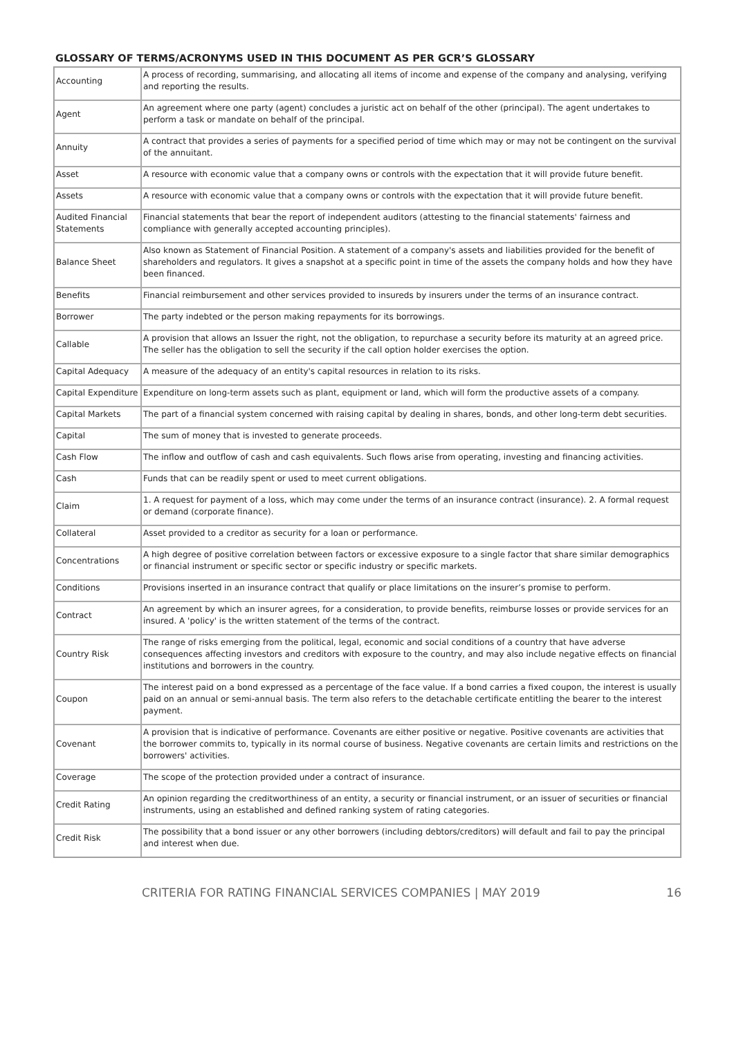GLOSSARY OF TERMS/ACRONYMS USED IN THIS DOCUMENT AS PER GCR’S GLOSSARY
| Accounting | A process of recording, summarising, and allocating all items of income and expense of the company and analysing, verifying and reporting the results. |
| Agent | An agreement where one party (agent) concludes a juristic act on behalf of the other (principal). The agent undertakes to perform a task or mandate on behalf of the principal. |
| Annuity | A contract that provides a series of payments for a specified period of time which may or may not be contingent on the survival of the annuitant. |
| Asset | A resource with economic value that a company owns or controls with the expectation that it will provide future benefit. |
| Assets | A resource with economic value that a company owns or controls with the expectation that it will provide future benefit. |
| Audited Financial Statements | Financial statements that bear the report of independent auditors (attesting to the financial statements' fairness and compliance with generally accepted accounting principles). |
| Balance Sheet | Also known as Statement of Financial Position. A statement of a company's assets and liabilities provided for the benefit of shareholders and regulators. It gives a snapshot at a specific point in time of the assets the company holds and how they have been financed. |
| Benefits | Financial reimbursement and other services provided to insureds by insurers under the terms of an insurance contract. |
| Borrower | The party indebted or the person making repayments for its borrowings. |
| Callable | A provision that allows an Issuer the right, not the obligation, to repurchase a security before its maturity at an agreed price. The seller has the obligation to sell the security if the call option holder exercises the option. |
| Capital Adequacy | A measure of the adequacy of an entity's capital resources in relation to its risks. |
| Capital Expenditure | Expenditure on long-term assets such as plant, equipment or land, which will form the productive assets of a company. |
| Capital Markets | The part of a financial system concerned with raising capital by dealing in shares, bonds, and other long-term debt securities. |
| Capital | The sum of money that is invested to generate proceeds. |
| Cash Flow | The inflow and outflow of cash and cash equivalents. Such flows arise from operating, investing and financing activities. |
| Cash | Funds that can be readily spent or used to meet current obligations. |
| Claim | 1. A request for payment of a loss, which may come under the terms of an insurance contract (insurance). 2. A formal request or demand (corporate finance). |
| Collateral | Asset provided to a creditor as security for a loan or performance. |
| Concentrations | A high degree of positive correlation between factors or excessive exposure to a single factor that share similar demographics or financial instrument or specific sector or specific industry or specific markets. |
| Conditions | Provisions inserted in an insurance contract that qualify or place limitations on the insurer’s promise to perform. |
| Contract | An agreement by which an insurer agrees, for a consideration, to provide benefits, reimburse losses or provide services for an insured. A 'policy' is the written statement of the terms of the contract. |
| Country Risk | The range of risks emerging from the political, legal, economic and social conditions of a country that have adverse consequences affecting investors and creditors with exposure to the country, and may also include negative effects on financial institutions and borrowers in the country. |
| Coupon | The interest paid on a bond expressed as a percentage of the face value. If a bond carries a fixed coupon, the interest is usually paid on an annual or semi-annual basis. The term also refers to the detachable certificate entitling the bearer to the interest payment. |
| Covenant | A provision that is indicative of performance. Covenants are either positive or negative. Positive covenants are activities that the borrower commits to, typically in its normal course of business. Negative covenants are certain limits and restrictions on the borrowers' activities. |
| Coverage | The scope of the protection provided under a contract of insurance. |
| Credit Rating | An opinion regarding the creditworthiness of an entity, a security or financial instrument, or an issuer of securities or financial instruments, using an established and defined ranking system of rating categories. |
| Credit Risk | The possibility that a bond issuer or any other borrowers (including debtors/creditors) will default and fail to pay the principal and interest when due. |
CRITERIA FOR RATING FINANCIAL SERVICES COMPANIES | MAY 2019 16